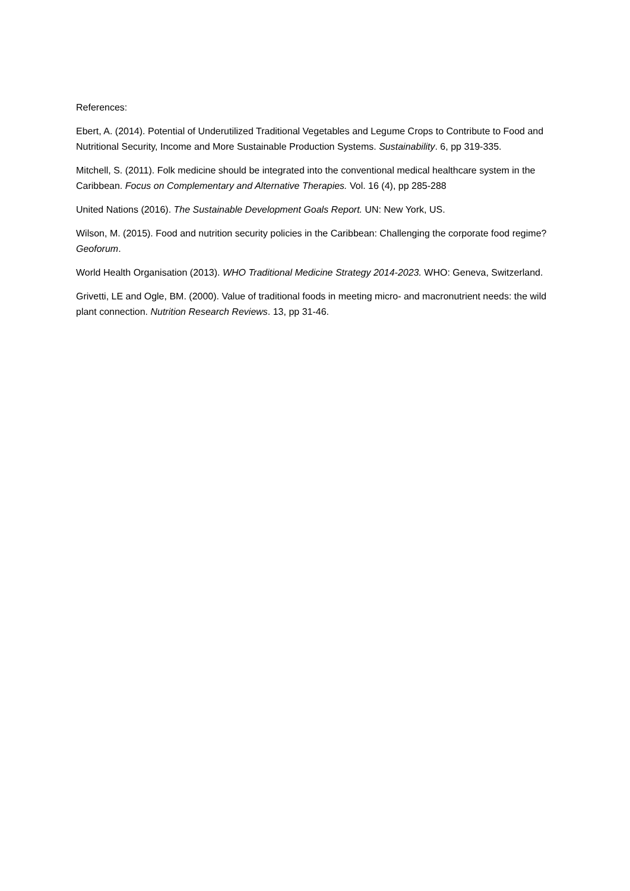References:
Ebert, A. (2014). Potential of Underutilized Traditional Vegetables and Legume Crops to Contribute to Food and Nutritional Security, Income and More Sustainable Production Systems. Sustainability. 6, pp 319-335.
Mitchell, S. (2011). Folk medicine should be integrated into the conventional medical healthcare system in the Caribbean. Focus on Complementary and Alternative Therapies. Vol. 16 (4), pp 285-288
United Nations (2016). The Sustainable Development Goals Report. UN: New York, US.
Wilson, M. (2015). Food and nutrition security policies in the Caribbean: Challenging the corporate food regime? Geoforum.
World Health Organisation (2013). WHO Traditional Medicine Strategy 2014-2023. WHO: Geneva, Switzerland.
Grivetti, LE and Ogle, BM. (2000). Value of traditional foods in meeting micro- and macronutrient needs: the wild plant connection. Nutrition Research Reviews. 13, pp 31-46.